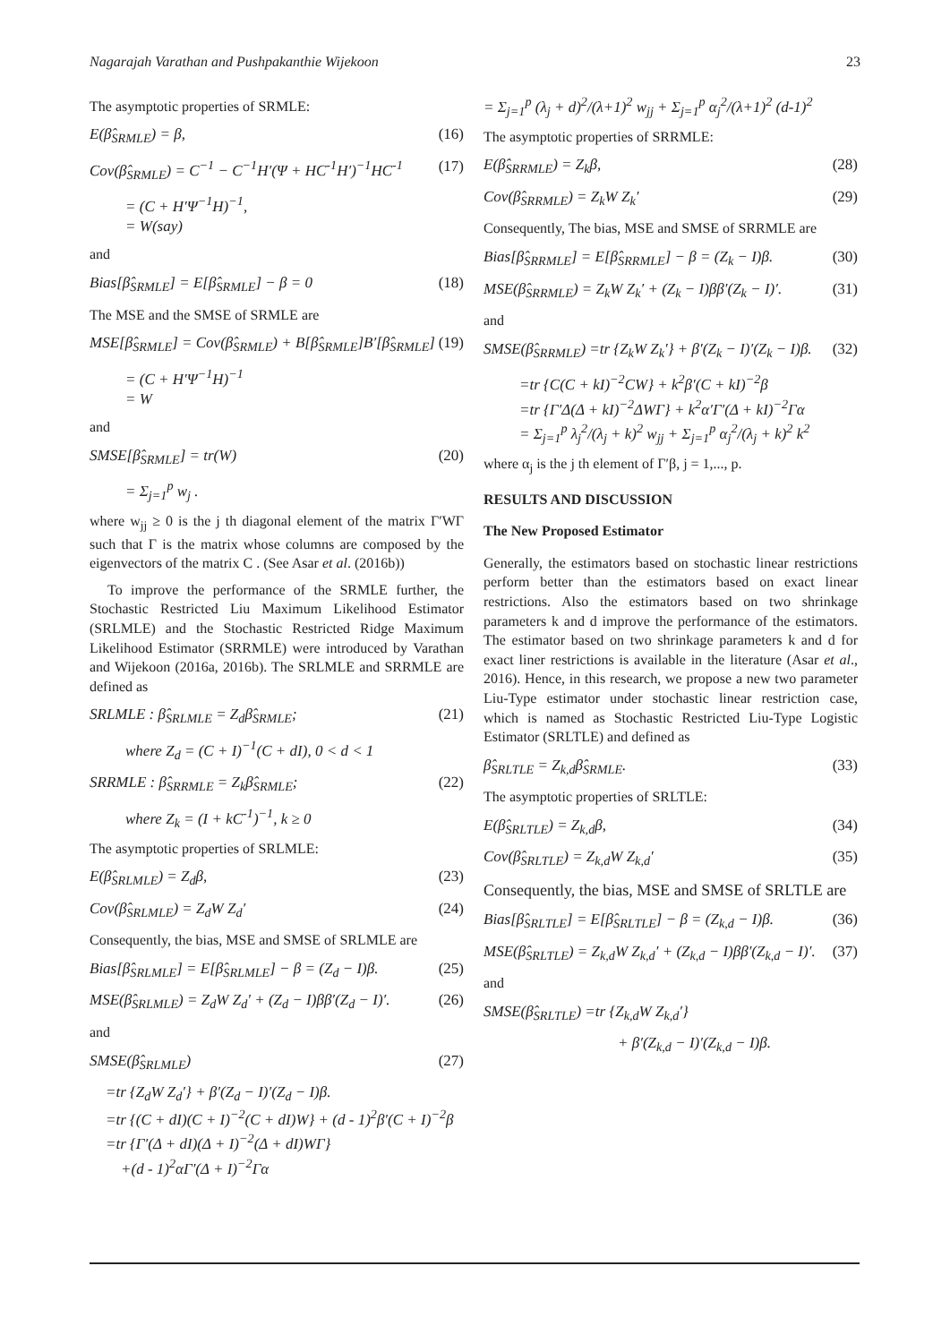Nagarajah Varathan and Pushpakanthie Wijekoon 23
The asymptotic properties of SRMLE:
E(β̂<sub>SRMLE</sub>) = β, (16)
Cov(β̂<sub>SRMLE</sub>) = C<sup>−1</sup> − C<sup>−1</sup>H′(Ψ + HC<sup>-1</sup>H′)<sup>−1</sup>HC<sup>-1</sup> (17)
= (C + H′Ψ<sup>−1</sup>H)<sup>−1</sup>,
= W(say)
and
Bias[β̂<sub>SRMLE</sub>] = E[β̂<sub>SRMLE</sub>] − β = 0 (18)
The MSE and the SMSE of SRMLE are
MSE[β̂<sub>SRMLE</sub>] = Cov(β̂<sub>SRMLE</sub>) + B[β̂<sub>SRMLE</sub>]B′[β̂<sub>SRMLE</sub>] (19)
= (C + H′Ψ<sup>−1</sup>H)<sup>−1</sup>
= W
and
SMSE[β̂<sub>SRMLE</sub>] = tr(W) (20)
= Σ<sub>j=1</sub><sup>p</sup> w<sub>j</sub> .
where w<sub>jj</sub> ≥ 0 is the j th diagonal element of the matrix Γ′WΓ such that Γ is the matrix whose columns are composed by the eigenvectors of the matrix C . (See Asar et al. (2016b))
To improve the performance of the SRMLE further, the Stochastic Restricted Liu Maximum Likelihood Estimator (SRLMLE) and the Stochastic Restricted Ridge Maximum Likelihood Estimator (SRRMLE) were introduced by Varathan and Wijekoon (2016a, 2016b). The SRLMLE and SRRMLE are defined as
SRLMLE : β̂<sub>SRLMLE</sub> = Z<sub>d</sub>β̂<sub>SRMLE</sub>; (21)
where Z<sub>d</sub> = (C + I)<sup>−1</sup>(C + dI), 0 < d < 1
SRRMLE : β̂<sub>SRRMLE</sub> = Z<sub>k</sub>β̂<sub>SRMLE</sub>; (22)
where Z<sub>k</sub> = (I + kC<sup>-1</sup>)<sup>−1</sup>, k ≥ 0
The asymptotic properties of SRLMLE:
E(β̂<sub>SRLMLE</sub>) = Z<sub>d</sub>β, (23)
Cov(β̂<sub>SRLMLE</sub>) = Z<sub>d</sub>W Z<sub>d</sub>′ (24)
Consequently, the bias, MSE and SMSE of SRLMLE are
Bias[β̂<sub>SRLMLE</sub>] = E[β̂<sub>SRLMLE</sub>] − β = (Z<sub>d</sub> − I)β. (25)
MSE(β̂<sub>SRLMLE</sub>) = Z<sub>d</sub>W Z<sub>d</sub>′ + (Z<sub>d</sub> − I)ββ′(Z<sub>d</sub> − I)′. (26)
and
SMSE(β̂<sub>SRLMLE</sub>) (27)
=tr {Z<sub>d</sub>W Z<sub>d</sub>′} + β′(Z<sub>d</sub> − I)′(Z<sub>d</sub> − I)β.
=tr {(C + dI)(C + I)<sup>−2</sup>(C + dI)W} + (d - 1)<sup>2</sup>β′(C + I)<sup>−2</sup>β
=tr {Γ′(Δ + dI)(Δ + I)<sup>−2</sup>(Δ + dI)WΓ}
+(d - 1)<sup>2</sup>αΓ′(Δ + I)<sup>−2</sup>Γα
= Σ<sub>j=1</sub><sup>p</sup> (λ<sub>j</sub> + d)<sup>2</sup>/(λ+1)<sup>2</sup> w<sub>jj</sub> + Σ<sub>j=1</sub><sup>p</sup> α<sub>j</sub><sup>2</sup>/(λ+1)<sup>2</sup> (d-1)<sup>2</sup>
The asymptotic properties of SRRMLE:
E(β̂<sub>SRRMLE</sub>) = Z<sub>k</sub>β, (28)
Cov(β̂<sub>SRRMLE</sub>) = Z<sub>k</sub>W Z<sub>k</sub>′ (29)
Consequently, The bias, MSE and SMSE of SRRMLE are
Bias[β̂<sub>SRRMLE</sub>] = E[β̂<sub>SRRMLE</sub>] − β = (Z<sub>k</sub> − I)β. (30)
MSE(β̂<sub>SRRMLE</sub>) = Z<sub>k</sub>W Z<sub>k</sub>′ + (Z<sub>k</sub> − I)ββ′(Z<sub>k</sub> − I)′. (31)
and
SMSE(β̂<sub>SRRMLE</sub>) =tr {Z<sub>k</sub>W Z<sub>k</sub>′} + β′(Z<sub>k</sub> − I)′(Z<sub>k</sub> − I)β. (32)
=tr {C(C + kI)<sup>−2</sup>CW} + k<sup>2</sup>β′(C + kI)<sup>−2</sup>β
=tr {Γ′Δ(Δ + kI)<sup>−2</sup>ΔWΓ} + k<sup>2</sup>α′Γ′(Δ + kI)<sup>−2</sup>Γα
= Σ<sub>j=1</sub><sup>p</sup> λ<sub>j</sub><sup>2</sup>/(λ<sub>j</sub> + k)<sup>2</sup> w<sub>jj</sub> + Σ<sub>j=1</sub><sup>p</sup> α<sub>j</sub><sup>2</sup>/(λ<sub>j</sub> + k)<sup>2</sup> k<sup>2</sup>
where α<sub>j</sub> is the j th element of Γ′β, j = 1,..., p.
RESULTS AND DISCUSSION
The New Proposed Estimator
Generally, the estimators based on stochastic linear restrictions perform better than the estimators based on exact linear restrictions. Also the estimators based on two shrinkage parameters k and d improve the performance of the estimators. The estimator based on two shrinkage parameters k and d for exact liner restrictions is available in the literature (Asar et al., 2016). Hence, in this research, we propose a new two parameter Liu-Type estimator under stochastic linear restriction case, which is named as Stochastic Restricted Liu-Type Logistic Estimator (SRLTLE) and defined as
β̂<sub>SRLTLE</sub> = Z<sub>k,d</sub>β̂<sub>SRMLE</sub>. (33)
The asymptotic properties of SRLTLE:
E(β̂<sub>SRLTLE</sub>) = Z<sub>k,d</sub>β, (34)
Cov(β̂<sub>SRLTLE</sub>) = Z<sub>k,d</sub>W Z<sub>k,d</sub>′ (35)
Consequently, the bias, MSE and SMSE of SRLTLE are
Bias[β̂<sub>SRLTLE</sub>] = E[β̂<sub>SRLTLE</sub>] − β = (Z<sub>k,d</sub> − I)β. (36)
MSE(β̂<sub>SRLTLE</sub>) = Z<sub>k,d</sub>W Z<sub>k,d</sub>′ + (Z<sub>k,d</sub> − I)ββ′(Z<sub>k,d</sub> − I)′. (37)
and
SMSE(β̂<sub>SRLTLE</sub>) =tr {Z<sub>k,d</sub>W Z<sub>k,d</sub>′}
+ β′(Z<sub>k,d</sub> − I)′(Z<sub>k,d</sub> − I)β.